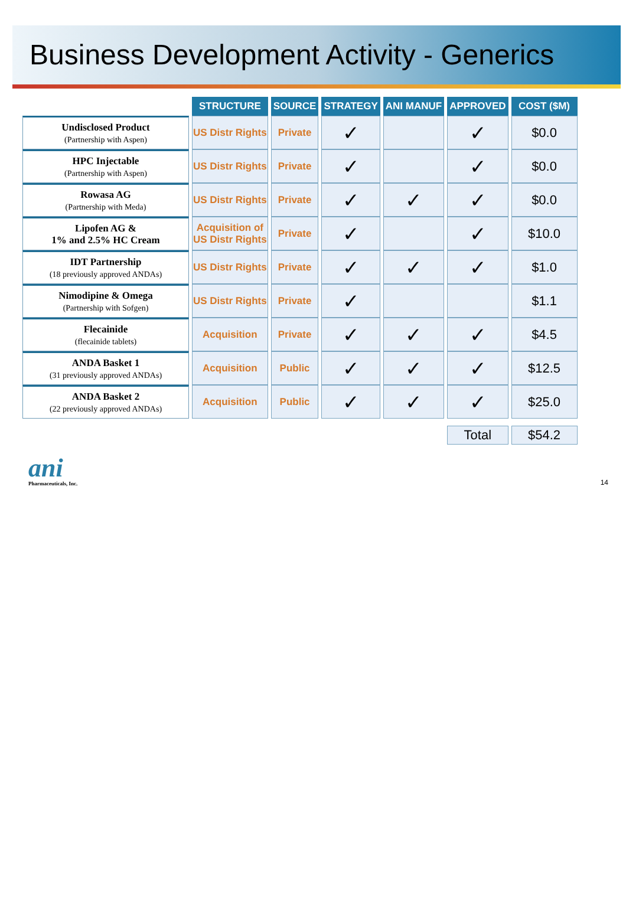Business Development Activity - Generics
| | STRUCTURE | SOURCE | STRATEGY | ANI MANUF | APPROVED | COST ($M) |
| --- | --- | --- | --- | --- | --- | --- |
| Undisclosed Product (Partnership with Aspen) | US Distr Rights | Private | ✓ | | ✓ | $0.0 |
| HPC Injectable (Partnership with Aspen) | US Distr Rights | Private | ✓ | | ✓ | $0.0 |
| Rowasa AG (Partnership with Meda) | US Distr Rights | Private | ✓ | ✓ | ✓ | $0.0 |
| Lipofen AG & 1% and 2.5% HC Cream | Acquisition of US Distr Rights | Private | ✓ | | ✓ | $10.0 |
| IDT Partnership (18 previously approved ANDAs) | US Distr Rights | Private | ✓ | ✓ | ✓ | $1.0 |
| Nimodipine & Omega (Partnership with Sofgen) | US Distr Rights | Private | ✓ | | | $1.1 |
| Flecainide (flecainide tablets) | Acquisition | Private | ✓ | ✓ | ✓ | $4.5 |
| ANDA Basket 1 (31 previously approved ANDAs) | Acquisition | Public | ✓ | ✓ | ✓ | $12.5 |
| ANDA Basket 2 (22 previously approved ANDAs) | Acquisition | Public | ✓ | ✓ | ✓ | $25.0 |
| | | | | | Total | $54.2 |
ani
Pharmaceuticals, Inc.
14